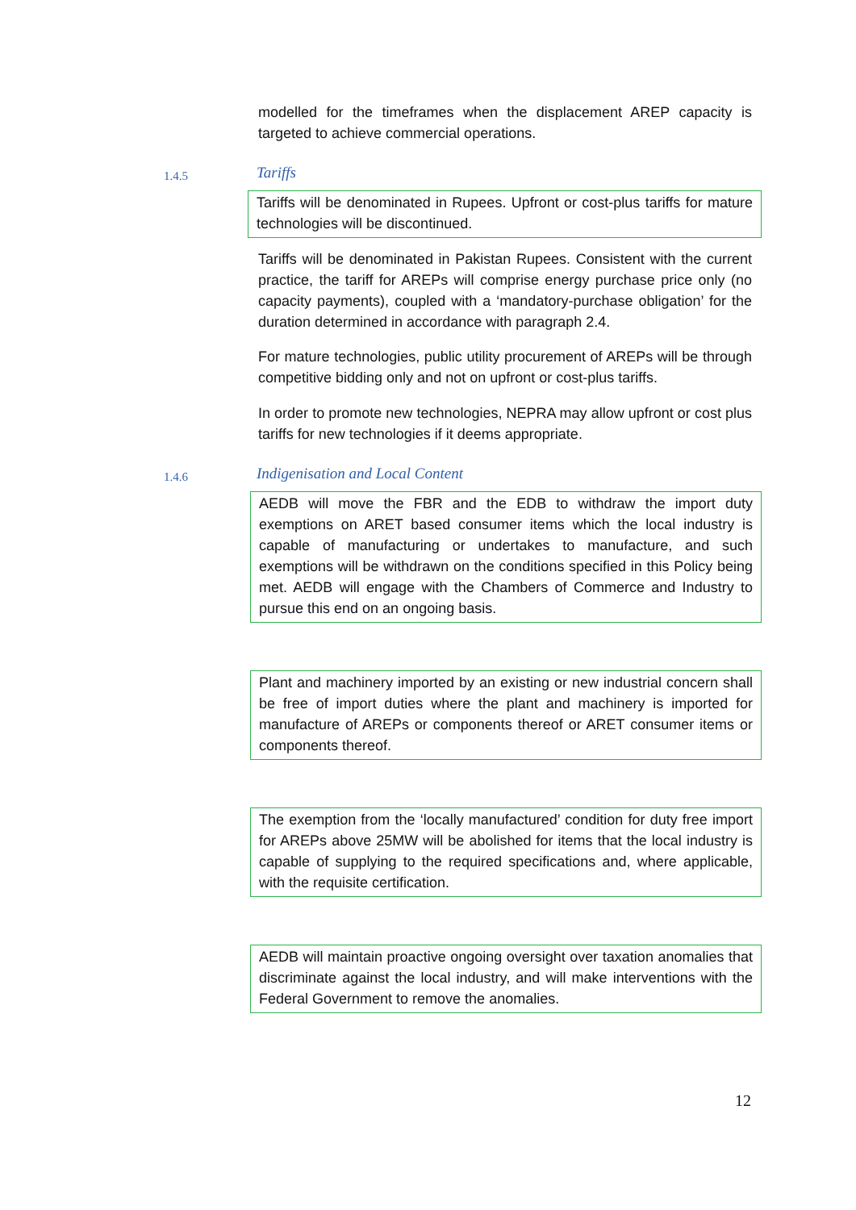modelled for the timeframes when the displacement AREP capacity is targeted to achieve commercial operations.
1.4.5 Tariffs
Tariffs will be denominated in Rupees. Upfront or cost-plus tariffs for mature technologies will be discontinued.
Tariffs will be denominated in Pakistan Rupees. Consistent with the current practice, the tariff for AREPs will comprise energy purchase price only (no capacity payments), coupled with a ‘mandatory-purchase obligation’ for the duration determined in accordance with paragraph 2.4.
For mature technologies, public utility procurement of AREPs will be through competitive bidding only and not on upfront or cost-plus tariffs.
In order to promote new technologies, NEPRA may allow upfront or cost plus tariffs for new technologies if it deems appropriate.
1.4.6
Indigenisation and Local Content
AEDB will move the FBR and the EDB to withdraw the import duty exemptions on ARET based consumer items which the local industry is capable of manufacturing or undertakes to manufacture, and such exemptions will be withdrawn on the conditions specified in this Policy being met. AEDB will engage with the Chambers of Commerce and Industry to pursue this end on an ongoing basis.
Plant and machinery imported by an existing or new industrial concern shall be free of import duties where the plant and machinery is imported for manufacture of AREPs or components thereof or ARET consumer items or components thereof.
The exemption from the ‘locally manufactured’ condition for duty free import for AREPs above 25MW will be abolished for items that the local industry is capable of supplying to the required specifications and, where applicable, with the requisite certification.
AEDB will maintain proactive ongoing oversight over taxation anomalies that discriminate against the local industry, and will make interventions with the Federal Government to remove the anomalies.
12